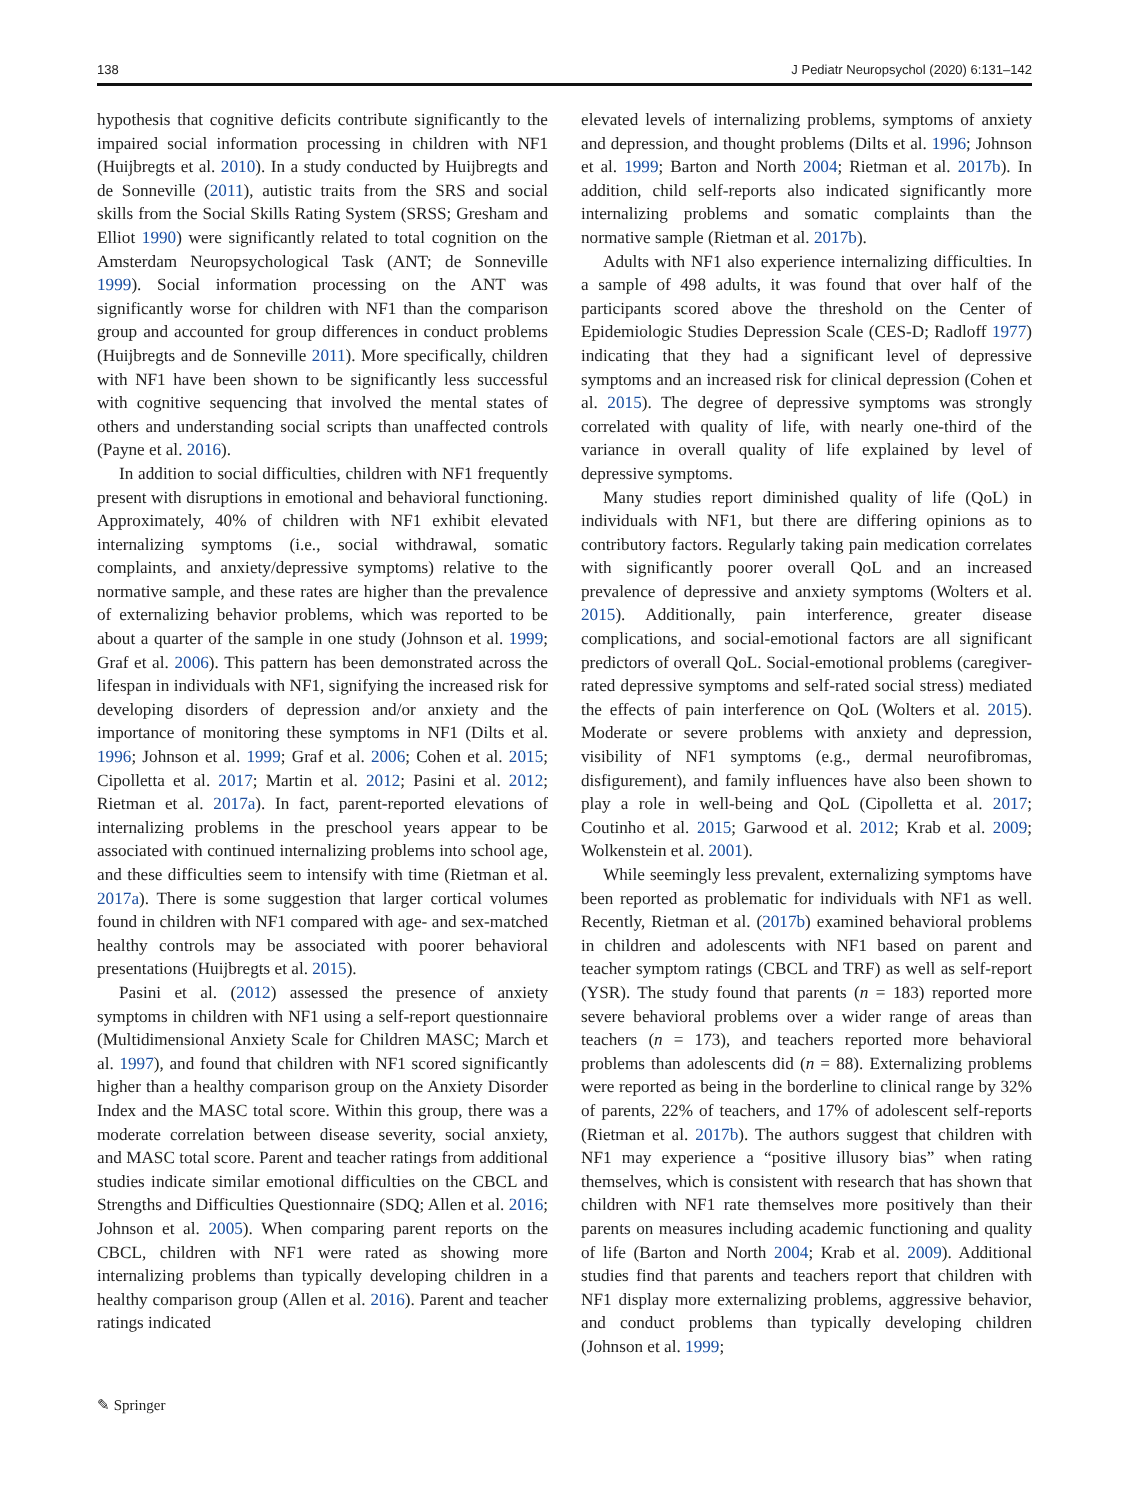138 J Pediatr Neuropsychol (2020) 6:131–142
hypothesis that cognitive deficits contribute significantly to the impaired social information processing in children with NF1 (Huijbregts et al. 2010). In a study conducted by Huijbregts and de Sonneville (2011), autistic traits from the SRS and social skills from the Social Skills Rating System (SRSS; Gresham and Elliot 1990) were significantly related to total cognition on the Amsterdam Neuropsychological Task (ANT; de Sonneville 1999). Social information processing on the ANT was significantly worse for children with NF1 than the comparison group and accounted for group differences in conduct problems (Huijbregts and de Sonneville 2011). More specifically, children with NF1 have been shown to be significantly less successful with cognitive sequencing that involved the mental states of others and understanding social scripts than unaffected controls (Payne et al. 2016).
In addition to social difficulties, children with NF1 frequently present with disruptions in emotional and behavioral functioning. Approximately, 40% of children with NF1 exhibit elevated internalizing symptoms (i.e., social withdrawal, somatic complaints, and anxiety/depressive symptoms) relative to the normative sample, and these rates are higher than the prevalence of externalizing behavior problems, which was reported to be about a quarter of the sample in one study (Johnson et al. 1999; Graf et al. 2006). This pattern has been demonstrated across the lifespan in individuals with NF1, signifying the increased risk for developing disorders of depression and/or anxiety and the importance of monitoring these symptoms in NF1 (Dilts et al. 1996; Johnson et al. 1999; Graf et al. 2006; Cohen et al. 2015; Cipolletta et al. 2017; Martin et al. 2012; Pasini et al. 2012; Rietman et al. 2017a). In fact, parent-reported elevations of internalizing problems in the preschool years appear to be associated with continued internalizing problems into school age, and these difficulties seem to intensify with time (Rietman et al. 2017a). There is some suggestion that larger cortical volumes found in children with NF1 compared with age- and sex-matched healthy controls may be associated with poorer behavioral presentations (Huijbregts et al. 2015).
Pasini et al. (2012) assessed the presence of anxiety symptoms in children with NF1 using a self-report questionnaire (Multidimensional Anxiety Scale for Children MASC; March et al. 1997), and found that children with NF1 scored significantly higher than a healthy comparison group on the Anxiety Disorder Index and the MASC total score. Within this group, there was a moderate correlation between disease severity, social anxiety, and MASC total score. Parent and teacher ratings from additional studies indicate similar emotional difficulties on the CBCL and Strengths and Difficulties Questionnaire (SDQ; Allen et al. 2016; Johnson et al. 2005). When comparing parent reports on the CBCL, children with NF1 were rated as showing more internalizing problems than typically developing children in a healthy comparison group (Allen et al. 2016). Parent and teacher ratings indicated
elevated levels of internalizing problems, symptoms of anxiety and depression, and thought problems (Dilts et al. 1996; Johnson et al. 1999; Barton and North 2004; Rietman et al. 2017b). In addition, child self-reports also indicated significantly more internalizing problems and somatic complaints than the normative sample (Rietman et al. 2017b).
Adults with NF1 also experience internalizing difficulties. In a sample of 498 adults, it was found that over half of the participants scored above the threshold on the Center of Epidemiologic Studies Depression Scale (CES-D; Radloff 1977) indicating that they had a significant level of depressive symptoms and an increased risk for clinical depression (Cohen et al. 2015). The degree of depressive symptoms was strongly correlated with quality of life, with nearly one-third of the variance in overall quality of life explained by level of depressive symptoms.
Many studies report diminished quality of life (QoL) in individuals with NF1, but there are differing opinions as to contributory factors. Regularly taking pain medication correlates with significantly poorer overall QoL and an increased prevalence of depressive and anxiety symptoms (Wolters et al. 2015). Additionally, pain interference, greater disease complications, and social-emotional factors are all significant predictors of overall QoL. Social-emotional problems (caregiver-rated depressive symptoms and self-rated social stress) mediated the effects of pain interference on QoL (Wolters et al. 2015). Moderate or severe problems with anxiety and depression, visibility of NF1 symptoms (e.g., dermal neurofibromas, disfigurement), and family influences have also been shown to play a role in well-being and QoL (Cipolletta et al. 2017; Coutinho et al. 2015; Garwood et al. 2012; Krab et al. 2009; Wolkenstein et al. 2001).
While seemingly less prevalent, externalizing symptoms have been reported as problematic for individuals with NF1 as well. Recently, Rietman et al. (2017b) examined behavioral problems in children and adolescents with NF1 based on parent and teacher symptom ratings (CBCL and TRF) as well as self-report (YSR). The study found that parents (n = 183) reported more severe behavioral problems over a wider range of areas than teachers (n = 173), and teachers reported more behavioral problems than adolescents did (n = 88). Externalizing problems were reported as being in the borderline to clinical range by 32% of parents, 22% of teachers, and 17% of adolescent self-reports (Rietman et al. 2017b). The authors suggest that children with NF1 may experience a “positive illusory bias” when rating themselves, which is consistent with research that has shown that children with NF1 rate themselves more positively than their parents on measures including academic functioning and quality of life (Barton and North 2004; Krab et al. 2009). Additional studies find that parents and teachers report that children with NF1 display more externalizing problems, aggressive behavior, and conduct problems than typically developing children (Johnson et al. 1999;
✎ Springer